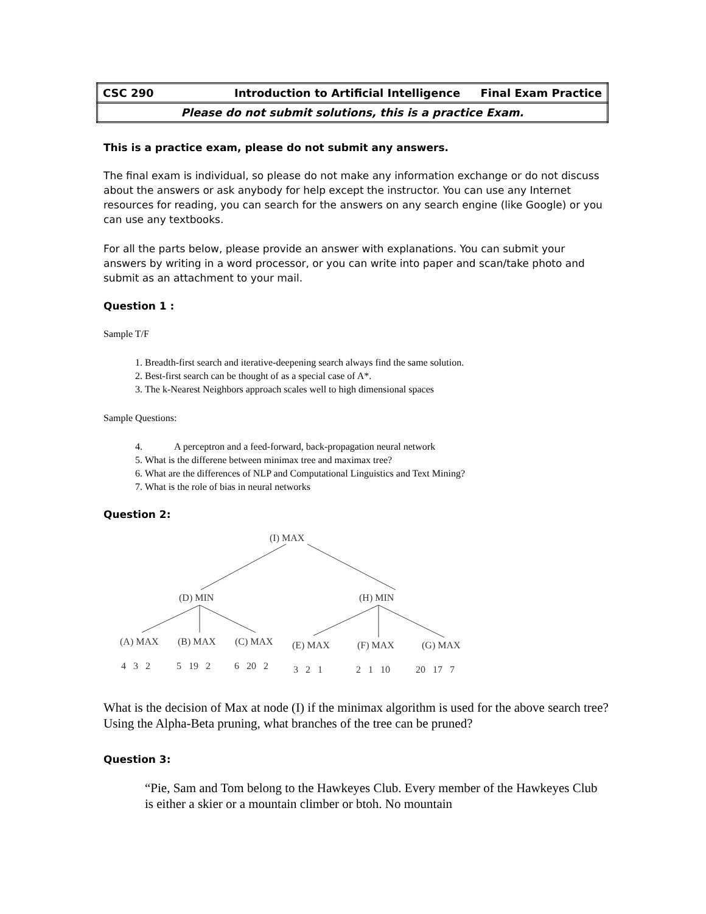| CSC 290 | Introduction to Artificial Intelligence | Final Exam Practice |
| Please do not submit solutions, this is a practice Exam. | | |
This is a practice exam, please do not submit any answers.
The final exam is individual, so please do not make any information exchange or do not discuss about the answers or ask anybody for help except the instructor. You can use any Internet resources for reading, you can search for the answers on any search engine (like Google) or you can use any textbooks.
For all the parts below, please provide an answer with explanations. You can submit your answers by writing in a word processor, or you can write into paper and scan/take photo and submit as an attachment to your mail.
Question 1 :
Sample T/F
1. Breadth-first search and iterative-deepening search always find the same solution.
2. Best-first search can be thought of as a special case of A*.
3. The k-Nearest Neighbors approach scales well to high dimensional spaces
Sample Questions:
4. A perceptron and a feed-forward, back-propagation neural network
5. What is the differene between minimax tree and maximax tree?
6. What are the differences of NLP and Computational Linguistics and Text Mining?
7. What is the role of bias in neural networks
Question 2:
(I) MAX
(D) MIN
(H) MIN
(A) MAX
(B) MAX
(C) MAX
(E) MAX
(F) MAX
(G) MAX
4 3 2
5 19 2
6 20 2
3 2 1
2 1 10
20 17 7
What is the decision of Max at node (I) if the minimax algorithm is used for the above search tree? Using the Alpha-Beta pruning, what branches of the tree can be pruned?
Question 3:
“Pie, Sam and Tom belong to the Hawkeyes Club. Every member of the Hawkeyes Club is either a skier or a mountain climber or btoh. No mountain